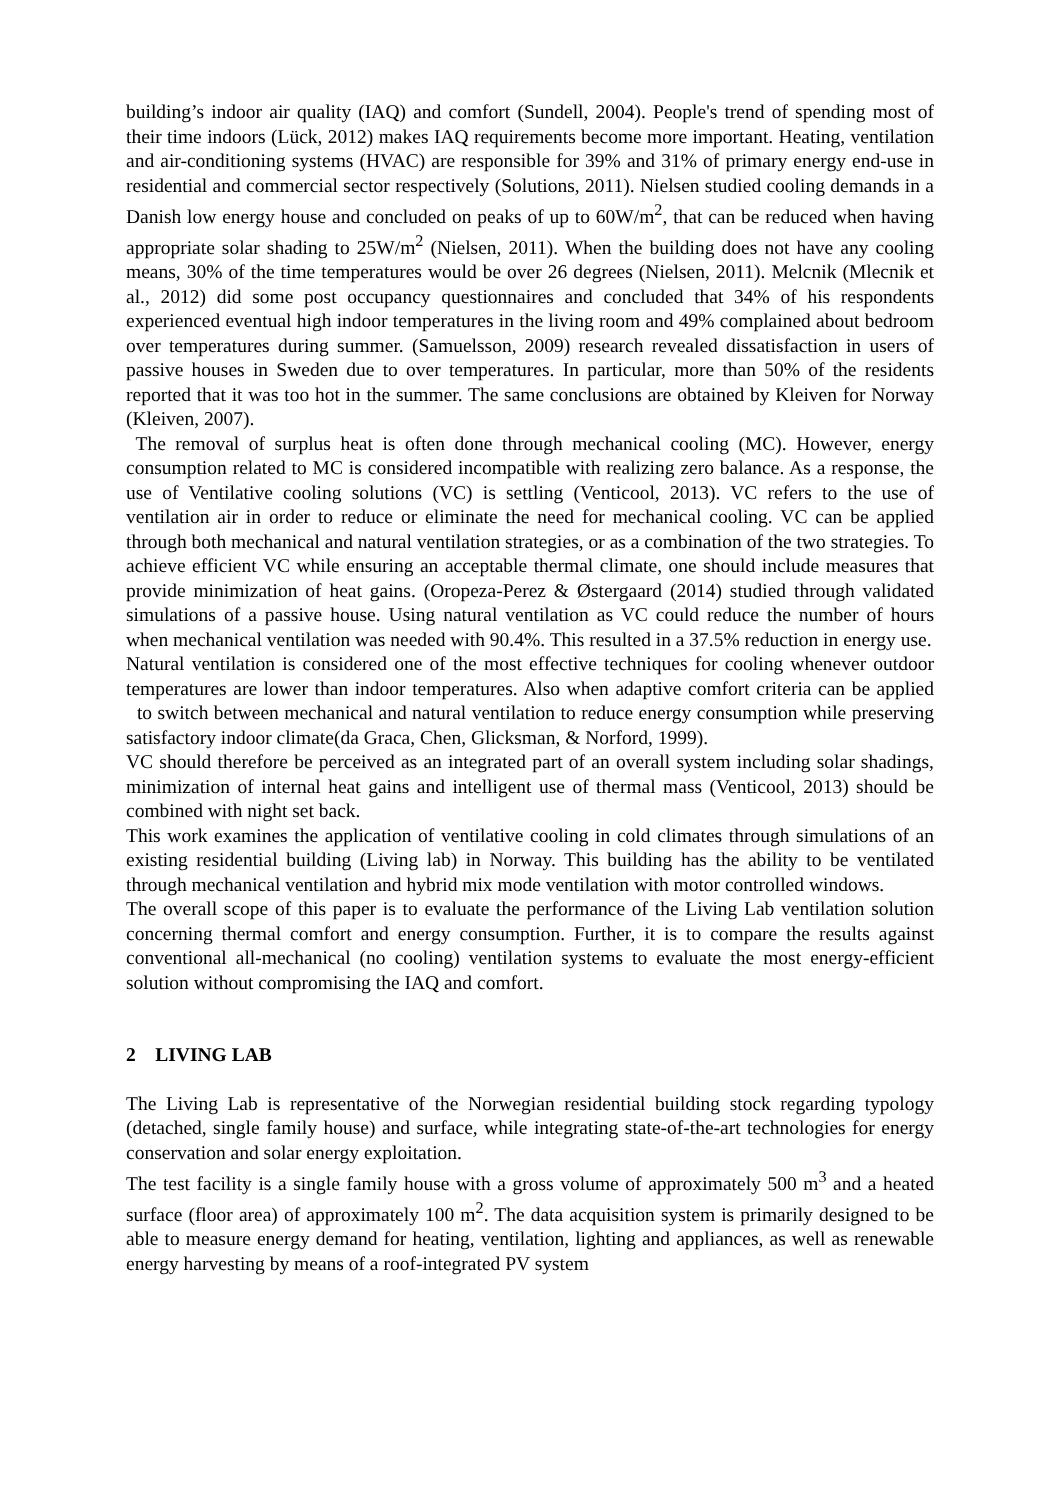building’s indoor air quality (IAQ) and comfort (Sundell, 2004). People's trend of spending most of their time indoors (Lück, 2012) makes IAQ requirements become more important. Heating, ventilation and air-conditioning systems (HVAC) are responsible for 39% and 31% of primary energy end-use in residential and commercial sector respectively (Solutions, 2011). Nielsen studied cooling demands in a Danish low energy house and concluded on peaks of up to 60W/m<sup>2</sup>, that can be reduced when having appropriate solar shading to 25W/m<sup>2</sup> (Nielsen, 2011). When the building does not have any cooling means, 30% of the time temperatures would be over 26 degrees (Nielsen, 2011). Melcnik (Mlecnik et al., 2012) did some post occupancy questionnaires and concluded that 34% of his respondents experienced eventual high indoor temperatures in the living room and 49% complained about bedroom over temperatures during summer. (Samuelsson, 2009) research revealed dissatisfaction in users of passive houses in Sweden due to over temperatures. In particular, more than 50% of the residents reported that it was too hot in the summer. The same conclusions are obtained by Kleiven for Norway (Kleiven, 2007).
The removal of surplus heat is often done through mechanical cooling (MC). However, energy consumption related to MC is considered incompatible with realizing zero balance. As a response, the use of Ventilative cooling solutions (VC) is settling (Venticool, 2013). VC refers to the use of ventilation air in order to reduce or eliminate the need for mechanical cooling. VC can be applied through both mechanical and natural ventilation strategies, or as a combination of the two strategies. To achieve efficient VC while ensuring an acceptable thermal climate, one should include measures that provide minimization of heat gains. (Oropeza-Perez & Østergaard (2014) studied through validated simulations of a passive house. Using natural ventilation as VC could reduce the number of hours when mechanical ventilation was needed with 90.4%. This resulted in a 37.5% reduction in energy use.
Natural ventilation is considered one of the most effective techniques for cooling whenever outdoor temperatures are lower than indoor temperatures. Also when adaptive comfort criteria can be applied to switch between mechanical and natural ventilation to reduce energy consumption while preserving satisfactory indoor climate(da Graca, Chen, Glicksman, & Norford, 1999).
VC should therefore be perceived as an integrated part of an overall system including solar shadings, minimization of internal heat gains and intelligent use of thermal mass (Venticool, 2013) should be combined with night set back.
This work examines the application of ventilative cooling in cold climates through simulations of an existing residential building (Living lab) in Norway. This building has the ability to be ventilated through mechanical ventilation and hybrid mix mode ventilation with motor controlled windows.
The overall scope of this paper is to evaluate the performance of the Living Lab ventilation solution concerning thermal comfort and energy consumption. Further, it is to compare the results against conventional all-mechanical (no cooling) ventilation systems to evaluate the most energy-efficient solution without compromising the IAQ and comfort.
2 LIVING LAB
The Living Lab is representative of the Norwegian residential building stock regarding typology (detached, single family house) and surface, while integrating state-of-the-art technologies for energy conservation and solar energy exploitation.
The test facility is a single family house with a gross volume of approximately 500 m<sup>3</sup> and a heated surface (floor area) of approximately 100 m<sup>2</sup>. The data acquisition system is primarily designed to be able to measure energy demand for heating, ventilation, lighting and appliances, as well as renewable energy harvesting by means of a roof-integrated PV system